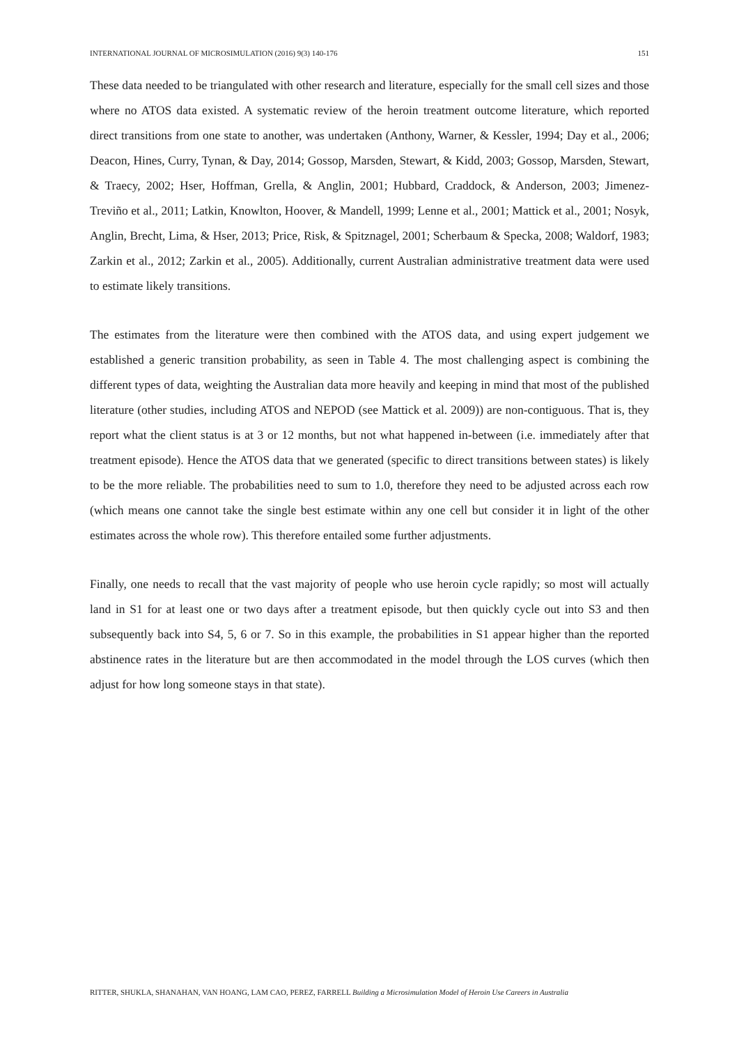INTERNATIONAL JOURNAL OF MICROSIMULATION (2016) 9(3) 140-176 151
These data needed to be triangulated with other research and literature, especially for the small cell sizes and those where no ATOS data existed. A systematic review of the heroin treatment outcome literature, which reported direct transitions from one state to another, was undertaken (Anthony, Warner, & Kessler, 1994; Day et al., 2006; Deacon, Hines, Curry, Tynan, & Day, 2014; Gossop, Marsden, Stewart, & Kidd, 2003; Gossop, Marsden, Stewart, & Traecy, 2002; Hser, Hoffman, Grella, & Anglin, 2001; Hubbard, Craddock, & Anderson, 2003; Jimenez-Treviño et al., 2011; Latkin, Knowlton, Hoover, & Mandell, 1999; Lenne et al., 2001; Mattick et al., 2001; Nosyk, Anglin, Brecht, Lima, & Hser, 2013; Price, Risk, & Spitznagel, 2001; Scherbaum & Specka, 2008; Waldorf, 1983; Zarkin et al., 2012; Zarkin et al., 2005). Additionally, current Australian administrative treatment data were used to estimate likely transitions.
The estimates from the literature were then combined with the ATOS data, and using expert judgement we established a generic transition probability, as seen in Table 4. The most challenging aspect is combining the different types of data, weighting the Australian data more heavily and keeping in mind that most of the published literature (other studies, including ATOS and NEPOD (see Mattick et al. 2009)) are non-contiguous. That is, they report what the client status is at 3 or 12 months, but not what happened in-between (i.e. immediately after that treatment episode). Hence the ATOS data that we generated (specific to direct transitions between states) is likely to be the more reliable. The probabilities need to sum to 1.0, therefore they need to be adjusted across each row (which means one cannot take the single best estimate within any one cell but consider it in light of the other estimates across the whole row). This therefore entailed some further adjustments.
Finally, one needs to recall that the vast majority of people who use heroin cycle rapidly; so most will actually land in S1 for at least one or two days after a treatment episode, but then quickly cycle out into S3 and then subsequently back into S4, 5, 6 or 7. So in this example, the probabilities in S1 appear higher than the reported abstinence rates in the literature but are then accommodated in the model through the LOS curves (which then adjust for how long someone stays in that state).
RITTER, SHUKLA, SHANAHAN, VAN HOANG, LAM CAO, PEREZ, FARRELL Building a Microsimulation Model of Heroin Use Careers in Australia